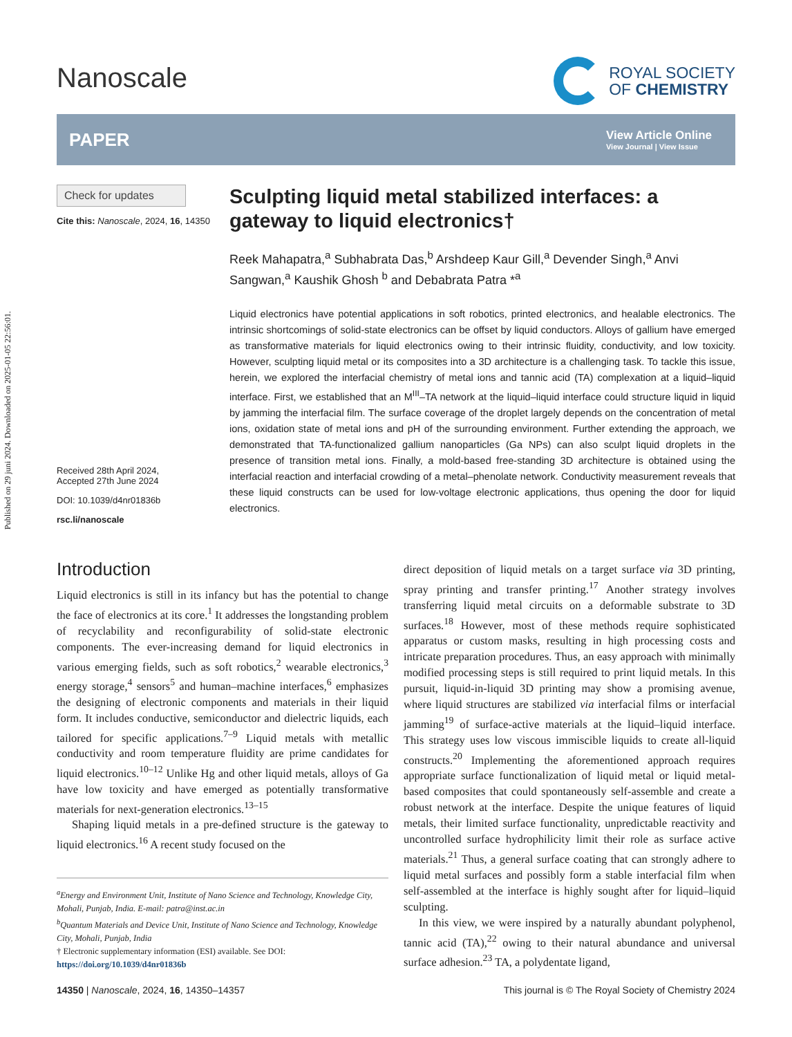Published on 29 juni 2024. Downloaded on 2025-01-05 22:56:01.
Nanoscale
ROYAL SOCIETY
OF CHEMISTRY
PAPER View Article Online
View Journal | View Issue
Check for updates
Cite this: Nanoscale, 2024, 16, 14350
Received 28th April 2024,
Accepted 27th June 2024
DOI: 10.1039/d4nr01836b
rsc.li/nanoscale
Sculpting liquid metal stabilized interfaces: a gateway to liquid electronics†
Reek Mahapatra,<sup>a</sup> Subhabrata Das,<sup>b</sup> Arshdeep Kaur Gill,<sup>a</sup> Devender Singh,<sup>a</sup> Anvi Sangwan,<sup>a</sup> Kaushik Ghosh <sup>b</sup> and Debabrata Patra *<sup>a</sup>
Liquid electronics have potential applications in soft robotics, printed electronics, and healable electronics. The intrinsic shortcomings of solid-state electronics can be offset by liquid conductors. Alloys of gallium have emerged as transformative materials for liquid electronics owing to their intrinsic fluidity, conductivity, and low toxicity. However, sculpting liquid metal or its composites into a 3D architecture is a challenging task. To tackle this issue, herein, we explored the interfacial chemistry of metal ions and tannic acid (TA) complexation at a liquid–liquid interface. First, we established that an M<sup>III</sup>–TA network at the liquid–liquid interface could structure liquid in liquid by jamming the interfacial film. The surface coverage of the droplet largely depends on the concentration of metal ions, oxidation state of metal ions and pH of the surrounding environment. Further extending the approach, we demonstrated that TA-functionalized gallium nanoparticles (Ga NPs) can also sculpt liquid droplets in the presence of transition metal ions. Finally, a mold-based free-standing 3D architecture is obtained using the interfacial reaction and interfacial crowding of a metal–phenolate network. Conductivity measurement reveals that these liquid constructs can be used for low-voltage electronic applications, thus opening the door for liquid electronics.
Introduction
Liquid electronics is still in its infancy but has the potential to change the face of electronics at its core.<sup>1</sup> It addresses the longstanding problem of recyclability and reconfigurability of solid-state electronic components. The ever-increasing demand for liquid electronics in various emerging fields, such as soft robotics,<sup>2</sup> wearable electronics,<sup>3</sup> energy storage,<sup>4</sup> sensors<sup>5</sup> and human–machine interfaces,<sup>6</sup> emphasizes the designing of electronic components and materials in their liquid form. It includes conductive, semiconductor and dielectric liquids, each tailored for specific applications.<sup>7–9</sup> Liquid metals with metallic conductivity and room temperature fluidity are prime candidates for liquid electronics.<sup>10–12</sup> Unlike Hg and other liquid metals, alloys of Ga have low toxicity and have emerged as potentially transformative materials for next-generation electronics.<sup>13–15</sup>
Shaping liquid metals in a pre-defined structure is the gateway to liquid electronics.<sup>16</sup> A recent study focused on the
<sup>a</sup> Energy and Environment Unit, Institute of Nano Science and Technology, Knowledge City, Mohali, Punjab, India. E-mail: patra@inst.ac.in
<sup>b</sup> Quantum Materials and Device Unit, Institute of Nano Science and Technology, Knowledge City, Mohali, Punjab, India
† Electronic supplementary information (ESI) available. See DOI: https://doi.org/10.1039/d4nr01836b
direct deposition of liquid metals on a target surface via 3D printing, spray printing and transfer printing.<sup>17</sup> Another strategy involves transferring liquid metal circuits on a deformable substrate to 3D surfaces.<sup>18</sup> However, most of these methods require sophisticated apparatus or custom masks, resulting in high processing costs and intricate preparation procedures. Thus, an easy approach with minimally modified processing steps is still required to print liquid metals. In this pursuit, liquid-in-liquid 3D printing may show a promising avenue, where liquid structures are stabilized via interfacial films or interfacial jamming<sup>19</sup> of surface-active materials at the liquid–liquid interface. This strategy uses low viscous immiscible liquids to create all-liquid constructs.<sup>20</sup> Implementing the aforementioned approach requires appropriate surface functionalization of liquid metal or liquid metal-based composites that could spontaneously self-assemble and create a robust network at the interface. Despite the unique features of liquid metals, their limited surface functionality, unpredictable reactivity and uncontrolled surface hydrophilicity limit their role as surface active materials.<sup>21</sup> Thus, a general surface coating that can strongly adhere to liquid metal surfaces and possibly form a stable interfacial film when self-assembled at the interface is highly sought after for liquid–liquid sculpting.
In this view, we were inspired by a naturally abundant polyphenol, tannic acid (TA),<sup>22</sup> owing to their natural abundance and universal surface adhesion.<sup>23</sup> TA, a polydentate ligand,
14350 | Nanoscale, 2024, 16, 14350–14357 This journal is © The Royal Society of Chemistry 2024